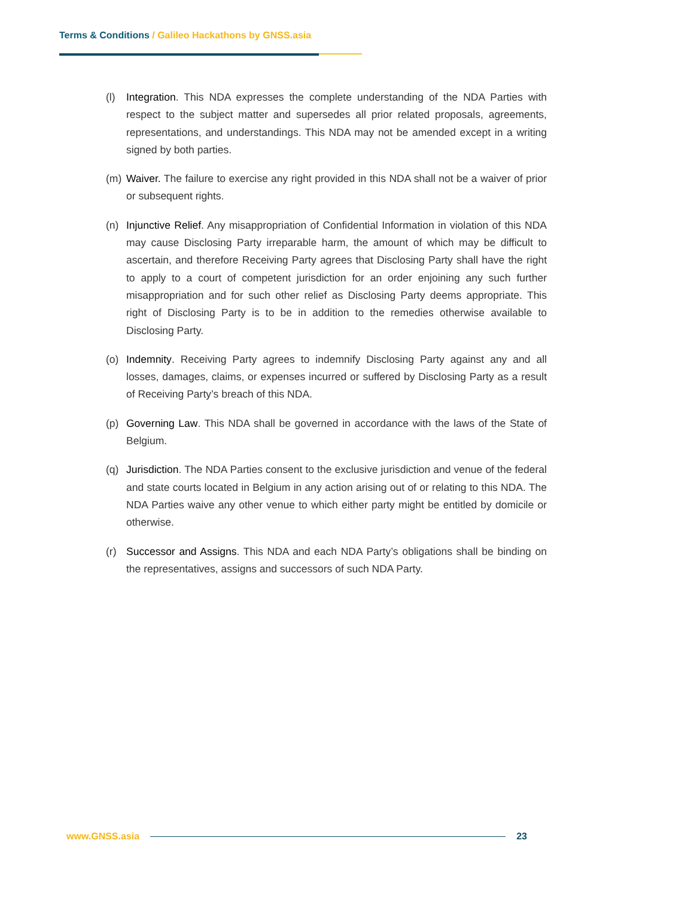Terms & Conditions / Galileo Hackathons by GNSS.asia
(l) Integration. This NDA expresses the complete understanding of the NDA Parties with respect to the subject matter and supersedes all prior related proposals, agreements, representations, and understandings. This NDA may not be amended except in a writing signed by both parties.
(m) Waiver. The failure to exercise any right provided in this NDA shall not be a waiver of prior or subsequent rights.
(n) Injunctive Relief. Any misappropriation of Confidential Information in violation of this NDA may cause Disclosing Party irreparable harm, the amount of which may be difficult to ascertain, and therefore Receiving Party agrees that Disclosing Party shall have the right to apply to a court of competent jurisdiction for an order enjoining any such further misappropriation and for such other relief as Disclosing Party deems appropriate. This right of Disclosing Party is to be in addition to the remedies otherwise available to Disclosing Party.
(o) Indemnity. Receiving Party agrees to indemnify Disclosing Party against any and all losses, damages, claims, or expenses incurred or suffered by Disclosing Party as a result of Receiving Party’s breach of this NDA.
(p) Governing Law. This NDA shall be governed in accordance with the laws of the State of Belgium.
(q) Jurisdiction. The NDA Parties consent to the exclusive jurisdiction and venue of the federal and state courts located in Belgium in any action arising out of or relating to this NDA. The NDA Parties waive any other venue to which either party might be entitled by domicile or otherwise.
(r) Successor and Assigns. This NDA and each NDA Party’s obligations shall be binding on the representatives, assigns and successors of such NDA Party.
www.GNSS.asia 23